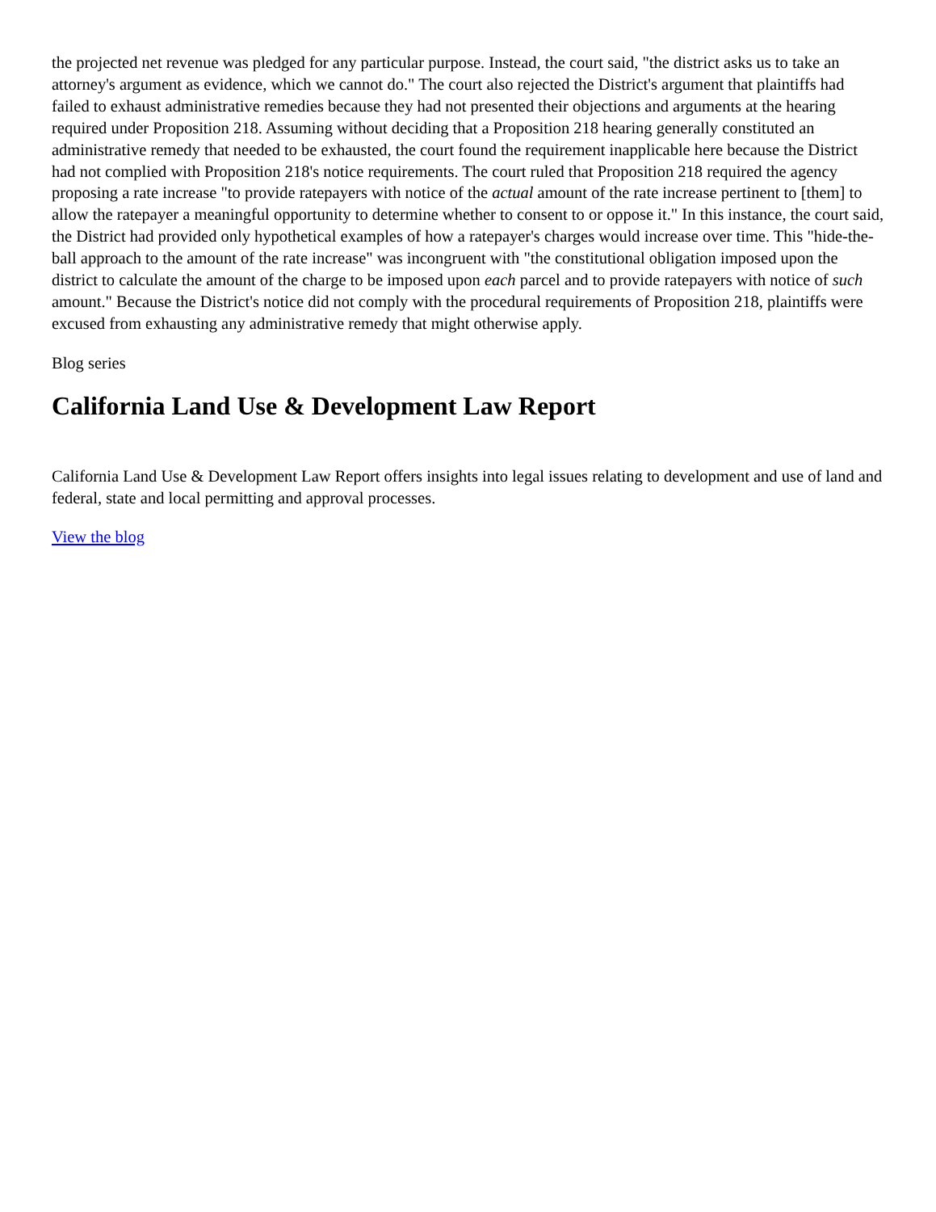the projected net revenue was pledged for any particular purpose. Instead, the court said, "the district asks us to take an attorney's argument as evidence, which we cannot do." The court also rejected the District's argument that plaintiffs had failed to exhaust administrative remedies because they had not presented their objections and arguments at the hearing required under Proposition 218. Assuming without deciding that a Proposition 218 hearing generally constituted an administrative remedy that needed to be exhausted, the court found the requirement inapplicable here because the District had not complied with Proposition 218's notice requirements. The court ruled that Proposition 218 required the agency proposing a rate increase "to provide ratepayers with notice of the actual amount of the rate increase pertinent to [them] to allow the ratepayer a meaningful opportunity to determine whether to consent to or oppose it." In this instance, the court said, the District had provided only hypothetical examples of how a ratepayer's charges would increase over time. This "hide-the-ball approach to the amount of the rate increase" was incongruent with "the constitutional obligation imposed upon the district to calculate the amount of the charge to be imposed upon each parcel and to provide ratepayers with notice of such amount." Because the District's notice did not comply with the procedural requirements of Proposition 218, plaintiffs were excused from exhausting any administrative remedy that might otherwise apply.
Blog series
California Land Use & Development Law Report
California Land Use & Development Law Report offers insights into legal issues relating to development and use of land and federal, state and local permitting and approval processes.
View the blog